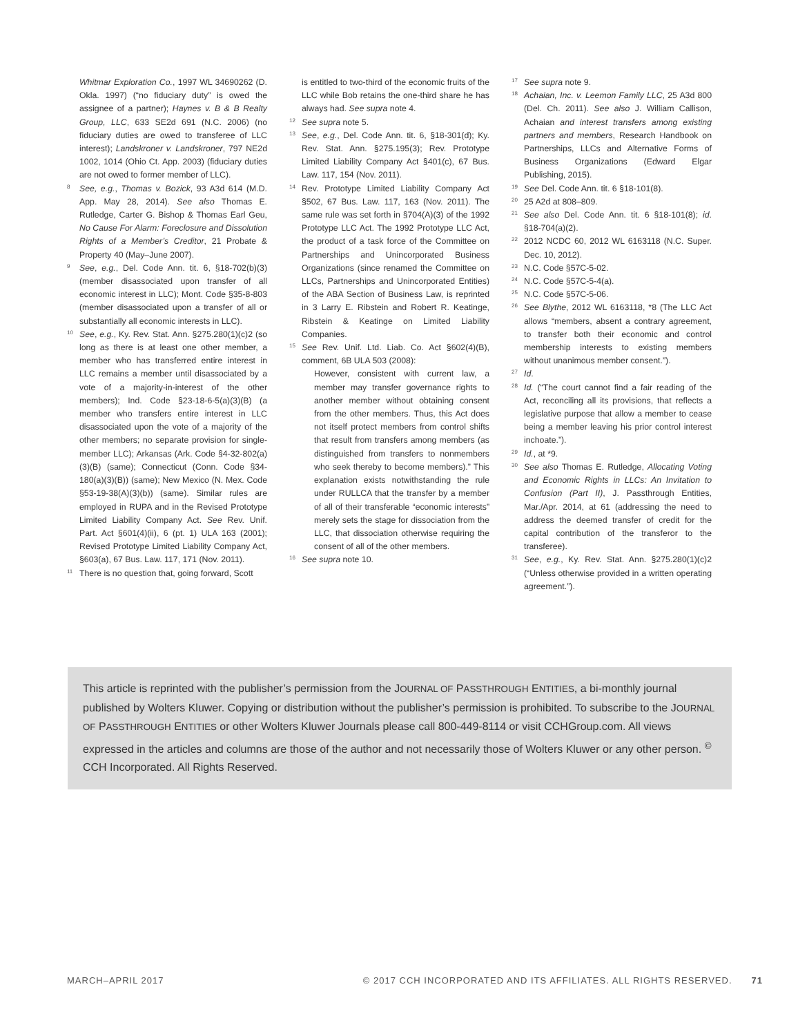Whitmar Exploration Co., 1997 WL 34690262 (D. Okla. 1997) (“no fiduciary duty” is owed the assignee of a partner); Haynes v. B & B Realty Group, LLC, 633 SE2d 691 (N.C. 2006) (no fiduciary duties are owed to transferee of LLC interest); Landskroner v. Landskroner, 797 NE2d 1002, 1014 (Ohio Ct. App. 2003) (fiduciary duties are not owed to former member of LLC).
8 See, e.g., Thomas v. Bozick, 93 A3d 614 (M.D. App. May 28, 2014). See also Thomas E. Rutledge, Carter G. Bishop & Thomas Earl Geu, No Cause For Alarm: Foreclosure and Dissolution Rights of a Member’s Creditor, 21 Probate & Property 40 (May–June 2007).
9 See, e.g., Del. Code Ann. tit. 6, §18-702(b)(3) (member disassociated upon transfer of all economic interest in LLC); Mont. Code §35-8-803 (member disassociated upon a transfer of all or substantially all economic interests in LLC).
10 See, e.g., Ky. Rev. Stat. Ann. §275.280(1)(c)2 (so long as there is at least one other member, a member who has transferred entire interest in LLC remains a member until disassociated by a vote of a majority-in-interest of the other members); Ind. Code §23-18-6-5(a)(3)(B) (a member who transfers entire interest in LLC disassociated upon the vote of a majority of the other members; no separate provision for single-member LLC); Arkansas (Ark. Code §4-32-802(a)(3)(B) (same); Connecticut (Conn. Code §34-180(a)(3)(B)) (same); New Mexico (N. Mex. Code §53-19-38(A)(3)(b)) (same). Similar rules are employed in RUPA and in the Revised Prototype Limited Liability Company Act. See Rev. Unif. Part. Act §601(4)(ii), 6 (pt. 1) ULA 163 (2001); Revised Prototype Limited Liability Company Act, §603(a), 67 Bus. Law. 117, 171 (Nov. 2011).
11 There is no question that, going forward, Scott
is entitled to two-third of the economic fruits of the LLC while Bob retains the one-third share he has always had. See supra note 4.
12 See supra note 5.
13 See, e.g., Del. Code Ann. tit. 6, §18-301(d); Ky. Rev. Stat. Ann. §275.195(3); Rev. Prototype Limited Liability Company Act §401(c), 67 Bus. Law. 117, 154 (Nov. 2011).
14 Rev. Prototype Limited Liability Company Act §502, 67 Bus. Law. 117, 163 (Nov. 2011). The same rule was set forth in §704(A)(3) of the 1992 Prototype LLC Act. The 1992 Prototype LLC Act, the product of a task force of the Committee on Partnerships and Unincorporated Business Organizations (since renamed the Committee on LLCs, Partnerships and Unincorporated Entities) of the ABA Section of Business Law, is reprinted in 3 Larry E. Ribstein and Robert R. Keatinge, Ribstein & Keatinge on Limited Liability Companies.
15 See Rev. Unif. Ltd. Liab. Co. Act §602(4)(B), comment, 6B ULA 503 (2008):
However, consistent with current law, a member may transfer governance rights to another member without obtaining consent from the other members. Thus, this Act does not itself protect members from control shifts that result from transfers among members (as distinguished from transfers to nonmembers who seek thereby to become members).” This explanation exists notwithstanding the rule under RULLCA that the transfer by a member of all of their transferable “economic interests” merely sets the stage for dissociation from the LLC, that dissociation otherwise requiring the consent of all of the other members.
16 See supra note 10.
17 See supra note 9.
18 Achaian, Inc. v. Leemon Family LLC, 25 A3d 800 (Del. Ch. 2011). See also J. William Callison, Achaian and interest transfers among existing partners and members, Research Handbook on Partnerships, LLCs and Alternative Forms of Business Organizations (Edward Elgar Publishing, 2015).
19 See Del. Code Ann. tit. 6 §18-101(8).
20 25 A2d at 808–809.
21 See also Del. Code Ann. tit. 6 §18-101(8); id. §18-704(a)(2).
22 2012 NCDC 60, 2012 WL 6163118 (N.C. Super. Dec. 10, 2012).
23 N.C. Code §57C-5-02.
24 N.C. Code §57C-5-4(a).
25 N.C. Code §57C-5-06.
26 See Blythe, 2012 WL 6163118, *8 (The LLC Act allows “members, absent a contrary agreement, to transfer both their economic and control membership interests to existing members without unanimous member consent.”).
27 Id.
28 Id. (“The court cannot find a fair reading of the Act, reconciling all its provisions, that reflects a legislative purpose that allow a member to cease being a member leaving his prior control interest inchoate.”).
29 Id., at *9.
30 See also Thomas E. Rutledge, Allocating Voting and Economic Rights in LLCs: An Invitation to Confusion (Part II), J. Passthrough Entities, Mar./Apr. 2014, at 61 (addressing the need to address the deemed transfer of credit for the capital contribution of the transferor to the transferee).
31 See, e.g., Ky. Rev. Stat. Ann. §275.280(1)(c)2 (“Unless otherwise provided in a written operating agreement.”).
This article is reprinted with the publisher’s permission from the JOURNAL OF PASSTHROUGH ENTITIES, a bi-monthly journal published by Wolters Kluwer. Copying or distribution without the publisher’s permission is prohibited. To subscribe to the JOURNAL OF PASSTHROUGH ENTITIES or other Wolters Kluwer Journals please call 800-449-8114 or visit CCHGroup.com. All views expressed in the articles and columns are those of the author and not necessarily those of Wolters Kluwer or any other person. <sup>©</sup> CCH Incorporated. All Rights Reserved.
MARCH–APRIL 2017 © 2017 CCH INCORPORATED AND ITS AFFILIATES. ALL RIGHTS RESERVED. 71